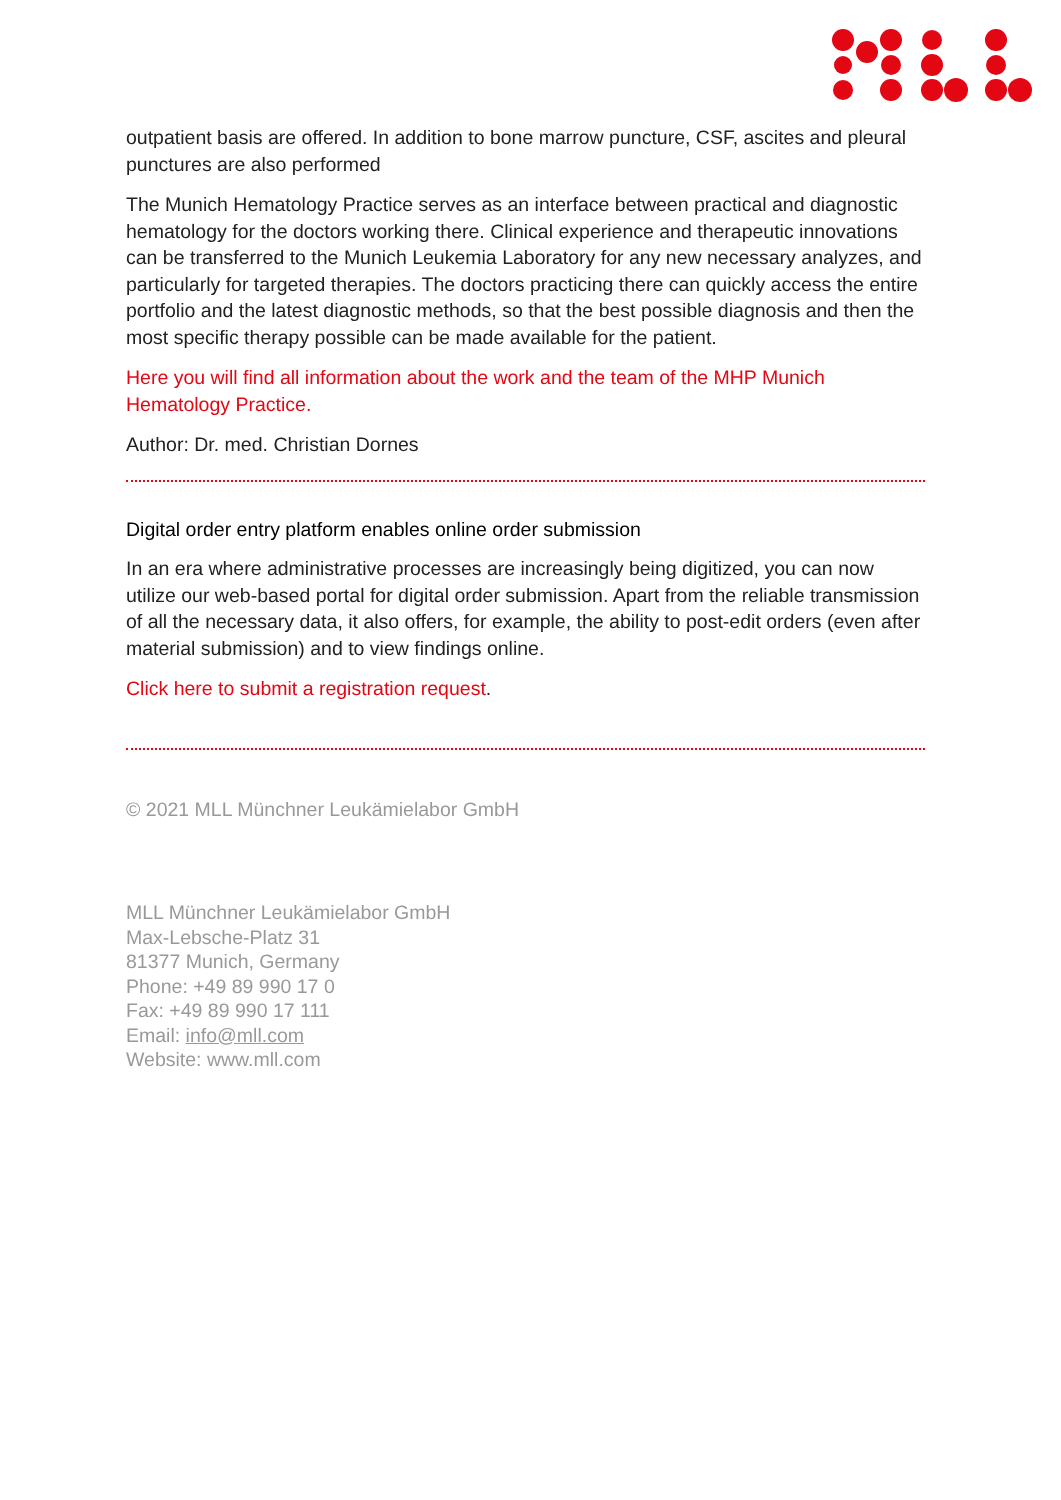outpatient basis are offered. In addition to bone marrow puncture, CSF, ascites and pleural punctures are also performed
The Munich Hematology Practice serves as an interface between practical and diagnostic hematology for the doctors working there. Clinical experience and therapeutic innovations can be transferred to the Munich Leukemia Laboratory for any new necessary analyzes, and particularly for targeted therapies. The doctors practicing there can quickly access the entire portfolio and the latest diagnostic methods, so that the best possible diagnosis and then the most specific therapy possible can be made available for the patient.
Here you will find all information about the work and the team of the MHP Munich Hematology Practice.
Author: Dr. med. Christian Dornes
Digital order entry platform enables online order submission
In an era where administrative processes are increasingly being digitized, you can now utilize our web-based portal for digital order submission. Apart from the reliable transmission of all the necessary data, it also offers, for example, the ability to post-edit orders (even after material submission) and to view findings online.
Click here to submit a registration request.
© 2021 MLL Münchner Leukämielabor GmbH
MLL Münchner Leukämielabor GmbH
Max-Lebsche-Platz 31
81377 Munich, Germany
Phone: +49 89 990 17 0
Fax: +49 89 990 17 111
Email: info@mll.com
Website: www.mll.com